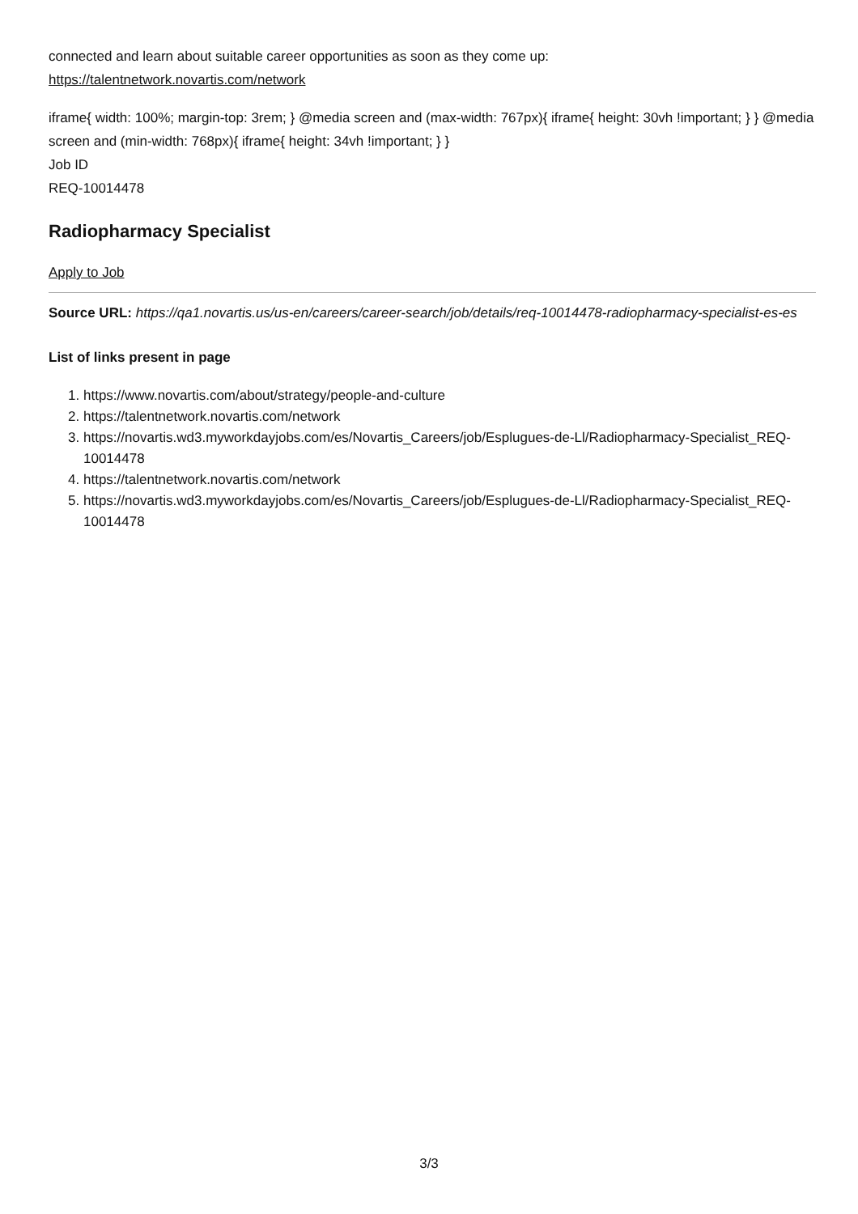connected and learn about suitable career opportunities as soon as they come up:
https://talentnetwork.novartis.com/network
iframe{ width: 100%; margin-top: 3rem; } @media screen and (max-width: 767px){ iframe{ height: 30vh !important; } } @media screen and (min-width: 768px){ iframe{ height: 34vh !important; } }
Job ID
REQ-10014478
Radiopharmacy Specialist
Apply to Job
Source URL: https://qa1.novartis.us/us-en/careers/career-search/job/details/req-10014478-radiopharmacy-specialist-es-es
List of links present in page
1. https://www.novartis.com/about/strategy/people-and-culture
2. https://talentnetwork.novartis.com/network
3. https://novartis.wd3.myworkdayjobs.com/es/Novartis_Careers/job/Esplugues-de-Ll/Radiopharmacy-Specialist_REQ-10014478
4. https://talentnetwork.novartis.com/network
5. https://novartis.wd3.myworkdayjobs.com/es/Novartis_Careers/job/Esplugues-de-Ll/Radiopharmacy-Specialist_REQ-10014478
3/3